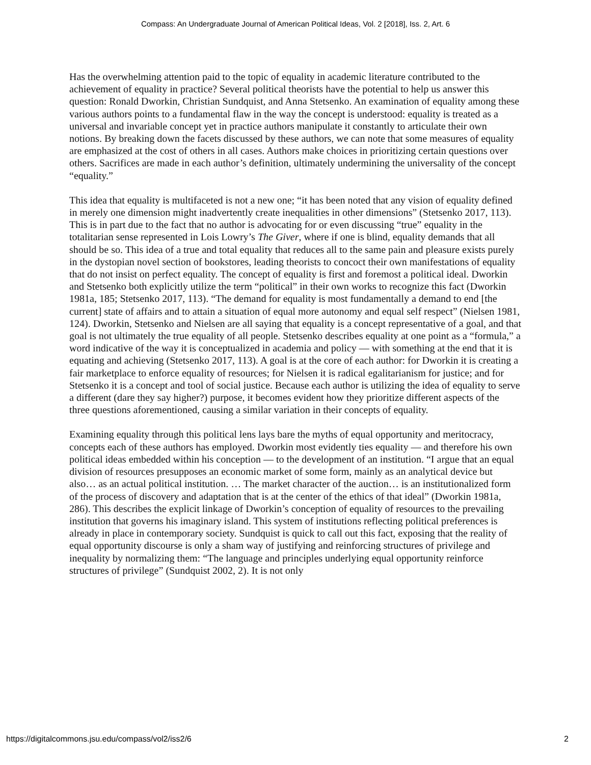Compass: An Undergraduate Journal of American Political Ideas, Vol. 2 [2018], Iss. 2, Art. 6
Has the overwhelming attention paid to the topic of equality in academic literature contributed to the achievement of equality in practice? Several political theorists have the potential to help us answer this question: Ronald Dworkin, Christian Sundquist, and Anna Stetsenko. An examination of equality among these various authors points to a fundamental flaw in the way the concept is understood: equality is treated as a universal and invariable concept yet in practice authors manipulate it constantly to articulate their own notions. By breaking down the facets discussed by these authors, we can note that some measures of equality are emphasized at the cost of others in all cases. Authors make choices in prioritizing certain questions over others. Sacrifices are made in each author’s definition, ultimately undermining the universality of the concept “equality.”
This idea that equality is multifaceted is not a new one; “it has been noted that any vision of equality defined in merely one dimension might inadvertently create inequalities in other dimensions” (Stetsenko 2017, 113). This is in part due to the fact that no author is advocating for or even discussing “true” equality in the totalitarian sense represented in Lois Lowry’s The Giver, where if one is blind, equality demands that all should be so. This idea of a true and total equality that reduces all to the same pain and pleasure exists purely in the dystopian novel section of bookstores, leading theorists to concoct their own manifestations of equality that do not insist on perfect equality. The concept of equality is first and foremost a political ideal. Dworkin and Stetsenko both explicitly utilize the term “political” in their own works to recognize this fact (Dworkin 1981a, 185; Stetsenko 2017, 113). “The demand for equality is most fundamentally a demand to end [the current] state of affairs and to attain a situation of equal more autonomy and equal self respect” (Nielsen 1981, 124). Dworkin, Stetsenko and Nielsen are all saying that equality is a concept representative of a goal, and that goal is not ultimately the true equality of all people. Stetsenko describes equality at one point as a “formula,” a word indicative of the way it is conceptualized in academia and policy — with something at the end that it is equating and achieving (Stetsenko 2017, 113). A goal is at the core of each author: for Dworkin it is creating a fair marketplace to enforce equality of resources; for Nielsen it is radical egalitarianism for justice; and for Stetsenko it is a concept and tool of social justice. Because each author is utilizing the idea of equality to serve a different (dare they say higher?) purpose, it becomes evident how they prioritize different aspects of the three questions aforementioned, causing a similar variation in their concepts of equality.
Examining equality through this political lens lays bare the myths of equal opportunity and meritocracy, concepts each of these authors has employed. Dworkin most evidently ties equality — and therefore his own political ideas embedded within his conception — to the development of an institution. “I argue that an equal division of resources presupposes an economic market of some form, mainly as an analytical device but also… as an actual political institution. … The market character of the auction… is an institutionalized form of the process of discovery and adaptation that is at the center of the ethics of that ideal” (Dworkin 1981a, 286). This describes the explicit linkage of Dworkin’s conception of equality of resources to the prevailing institution that governs his imaginary island. This system of institutions reflecting political preferences is already in place in contemporary society. Sundquist is quick to call out this fact, exposing that the reality of equal opportunity discourse is only a sham way of justifying and reinforcing structures of privilege and inequality by normalizing them: “The language and principles underlying equal opportunity reinforce structures of privilege” (Sundquist 2002, 2). It is not only
https://digitalcommons.jsu.edu/compass/vol2/iss2/6 2